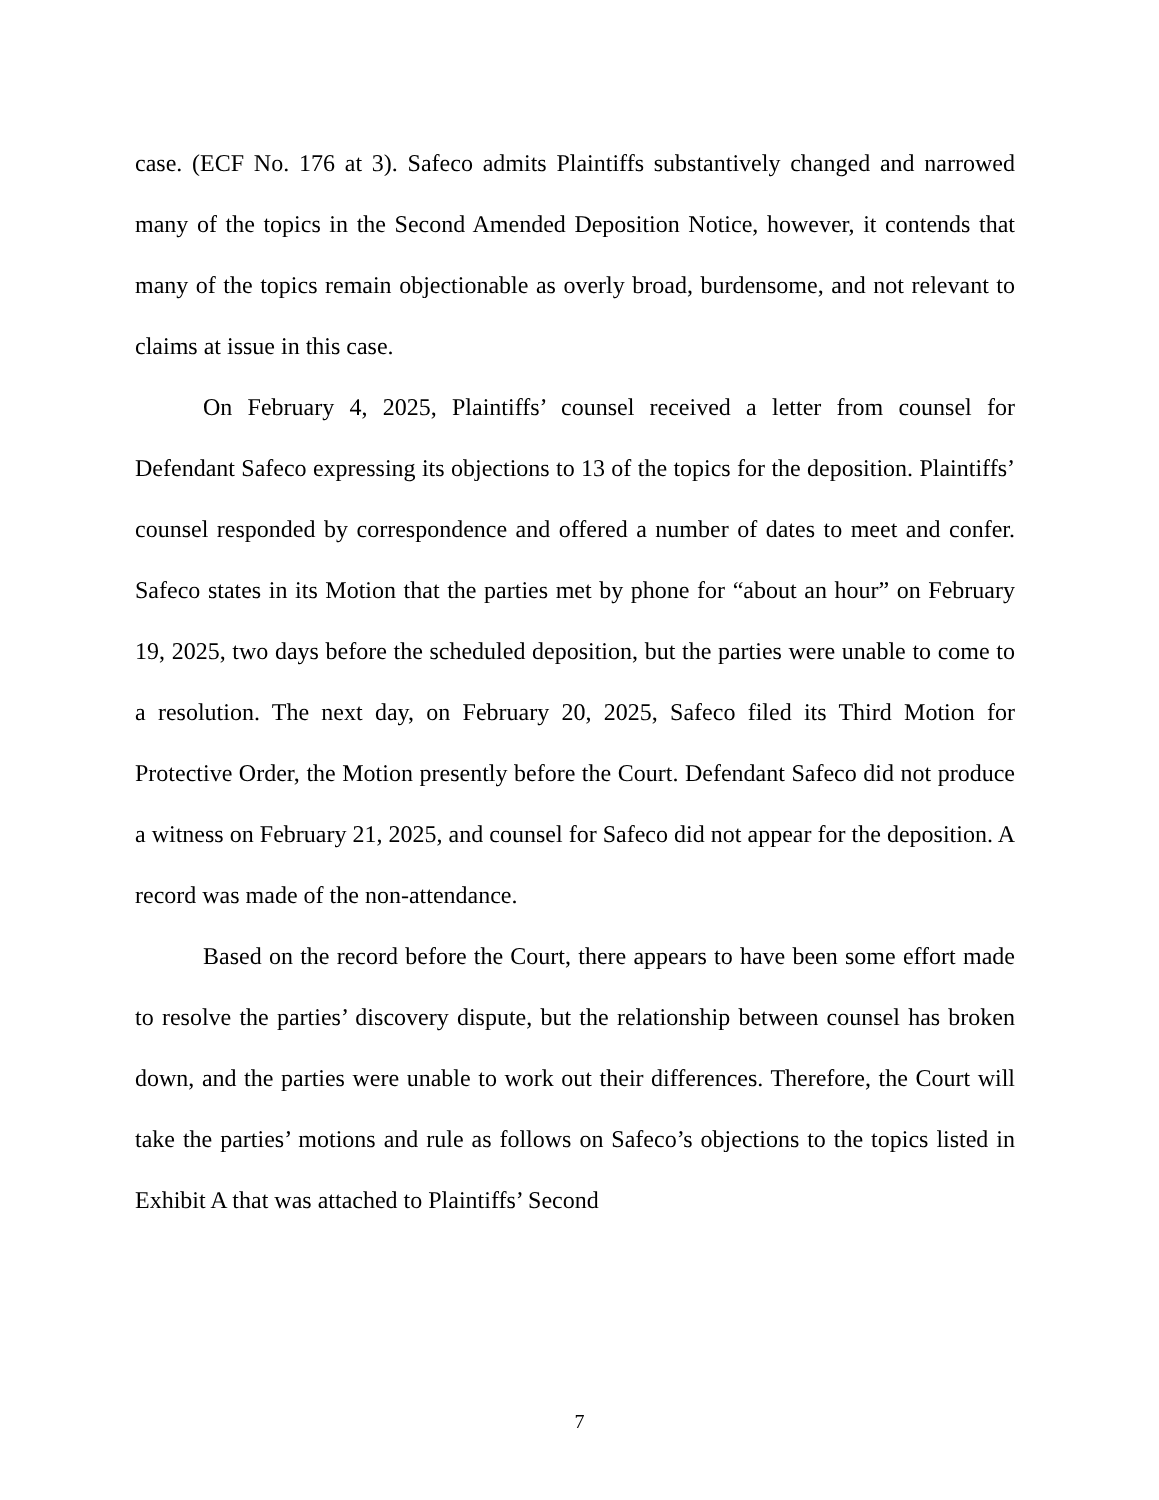case. (ECF No. 176 at 3). Safeco admits Plaintiffs substantively changed and narrowed many of the topics in the Second Amended Deposition Notice, however, it contends that many of the topics remain objectionable as overly broad, burdensome, and not relevant to claims at issue in this case.
On February 4, 2025, Plaintiffs’ counsel received a letter from counsel for Defendant Safeco expressing its objections to 13 of the topics for the deposition. Plaintiffs’ counsel responded by correspondence and offered a number of dates to meet and confer. Safeco states in its Motion that the parties met by phone for “about an hour” on February 19, 2025, two days before the scheduled deposition, but the parties were unable to come to a resolution. The next day, on February 20, 2025, Safeco filed its Third Motion for Protective Order, the Motion presently before the Court. Defendant Safeco did not produce a witness on February 21, 2025, and counsel for Safeco did not appear for the deposition. A record was made of the non-attendance.
Based on the record before the Court, there appears to have been some effort made to resolve the parties’ discovery dispute, but the relationship between counsel has broken down, and the parties were unable to work out their differences. Therefore, the Court will take the parties’ motions and rule as follows on Safeco’s objections to the topics listed in Exhibit A that was attached to Plaintiffs’ Second
7